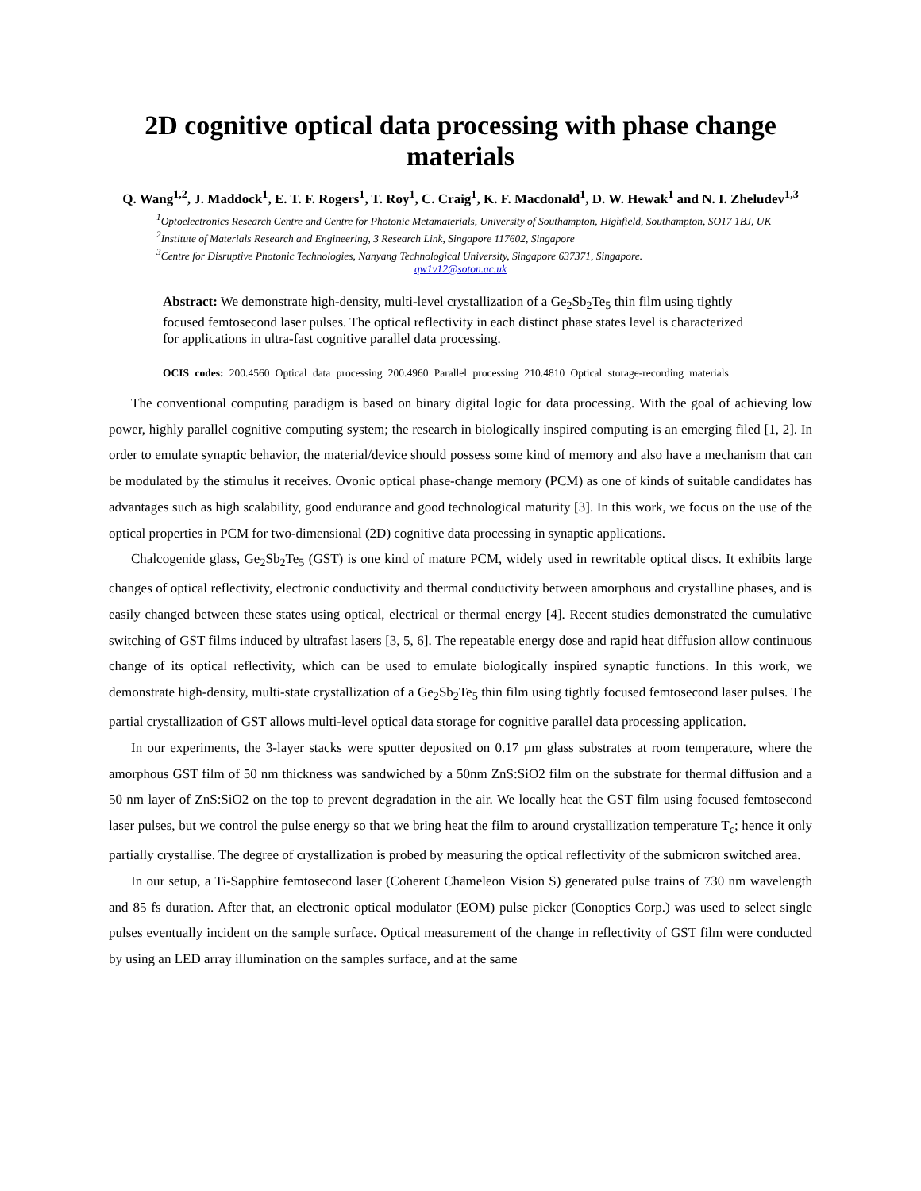2D cognitive optical data processing with phase change materials
Q. Wang<sup>1,2</sup>, J. Maddock<sup>1</sup>, E. T. F. Rogers<sup>1</sup>, T. Roy<sup>1</sup>, C. Craig<sup>1</sup>, K. F. Macdonald<sup>1</sup>, D. W. Hewak<sup>1</sup> and N. I. Zheludev<sup>1,3</sup>
<sup>1</sup> Optoelectronics Research Centre and Centre for Photonic Metamaterials, University of Southampton, Highfield, Southampton, SO17 1BJ, UK
<sup>2</sup> Institute of Materials Research and Engineering, 3 Research Link, Singapore 117602, Singapore
<sup>3</sup> Centre for Disruptive Photonic Technologies, Nanyang Technological University, Singapore 637371, Singapore.
qw1v12@soton.ac.uk
Abstract: We demonstrate high-density, multi-level crystallization of a Ge<sub>2</sub>Sb<sub>2</sub>Te<sub>5</sub> thin film using tightly focused femtosecond laser pulses. The optical reflectivity in each distinct phase states level is characterized for applications in ultra-fast cognitive parallel data processing.
OCIS codes: 200.4560 Optical data processing 200.4960 Parallel processing 210.4810 Optical storage-recording materials
The conventional computing paradigm is based on binary digital logic for data processing. With the goal of achieving low power, highly parallel cognitive computing system; the research in biologically inspired computing is an emerging filed [1, 2]. In order to emulate synaptic behavior, the material/device should possess some kind of memory and also have a mechanism that can be modulated by the stimulus it receives. Ovonic optical phase-change memory (PCM) as one of kinds of suitable candidates has advantages such as high scalability, good endurance and good technological maturity [3]. In this work, we focus on the use of the optical properties in PCM for two-dimensional (2D) cognitive data processing in synaptic applications.
Chalcogenide glass, Ge<sub>2</sub>Sb<sub>2</sub>Te<sub>5</sub> (GST) is one kind of mature PCM, widely used in rewritable optical discs. It exhibits large changes of optical reflectivity, electronic conductivity and thermal conductivity between amorphous and crystalline phases, and is easily changed between these states using optical, electrical or thermal energy [4]. Recent studies demonstrated the cumulative switching of GST films induced by ultrafast lasers [3, 5, 6]. The repeatable energy dose and rapid heat diffusion allow continuous change of its optical reflectivity, which can be used to emulate biologically inspired synaptic functions. In this work, we demonstrate high-density, multi-state crystallization of a Ge<sub>2</sub>Sb<sub>2</sub>Te<sub>5</sub> thin film using tightly focused femtosecond laser pulses. The partial crystallization of GST allows multi-level optical data storage for cognitive parallel data processing application.
In our experiments, the 3-layer stacks were sputter deposited on 0.17 µm glass substrates at room temperature, where the amorphous GST film of 50 nm thickness was sandwiched by a 50nm ZnS:SiO2 film on the substrate for thermal diffusion and a 50 nm layer of ZnS:SiO2 on the top to prevent degradation in the air. We locally heat the GST film using focused femtosecond laser pulses, but we control the pulse energy so that we bring heat the film to around crystallization temperature T<sub>c</sub>; hence it only partially crystallise. The degree of crystallization is probed by measuring the optical reflectivity of the submicron switched area.
In our setup, a Ti-Sapphire femtosecond laser (Coherent Chameleon Vision S) generated pulse trains of 730 nm wavelength and 85 fs duration. After that, an electronic optical modulator (EOM) pulse picker (Conoptics Corp.) was used to select single pulses eventually incident on the sample surface. Optical measurement of the change in reflectivity of GST film were conducted by using an LED array illumination on the samples surface, and at the same